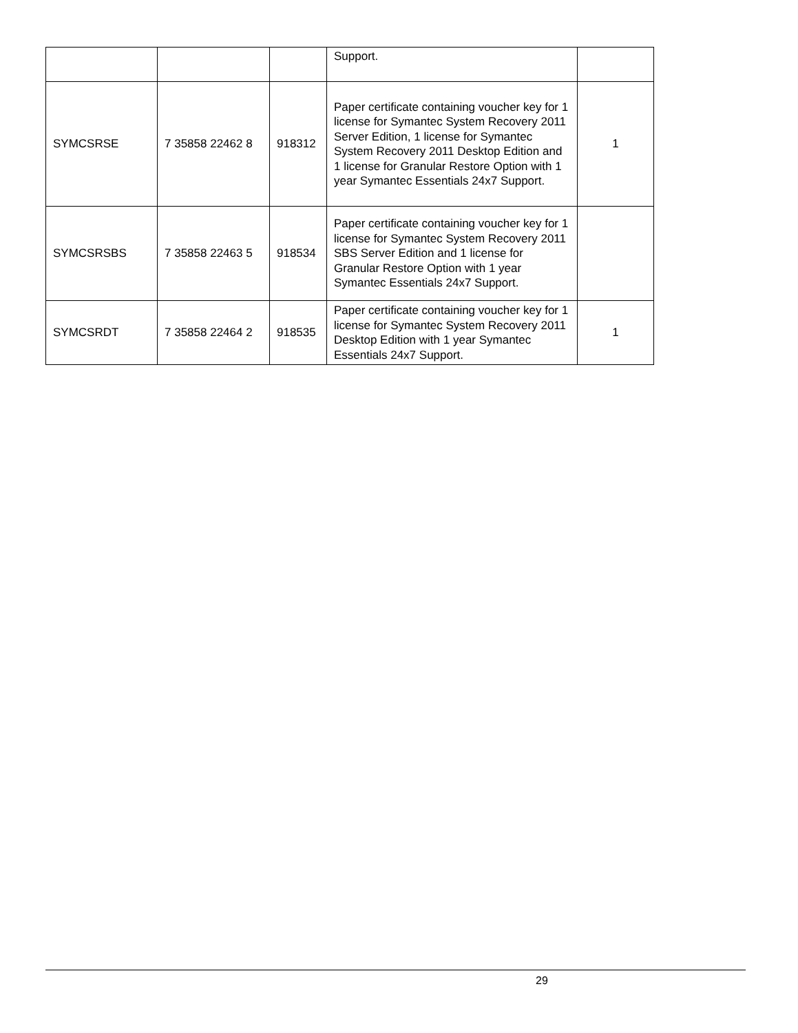| | | | Support. | |
| SYMCSRSE | 7 35858 22462 8 | 918312 | Paper certificate containing voucher key for 1 license for Symantec System Recovery 2011 Server Edition, 1 license for Symantec System Recovery 2011 Desktop Edition and 1 license for Granular Restore Option with 1 year Symantec Essentials 24x7 Support. | 1 |
| SYMCSRSBS | 7 35858 22463 5 | 918534 | Paper certificate containing voucher key for 1 license for Symantec System Recovery 2011 SBS Server Edition and 1 license for Granular Restore Option with 1 year Symantec Essentials 24x7 Support. | |
| SYMCSRDT | 7 35858 22464 2 | 918535 | Paper certificate containing voucher key for 1 license for Symantec System Recovery 2011 Desktop Edition with 1 year Symantec Essentials 24x7 Support. | 1 |
29